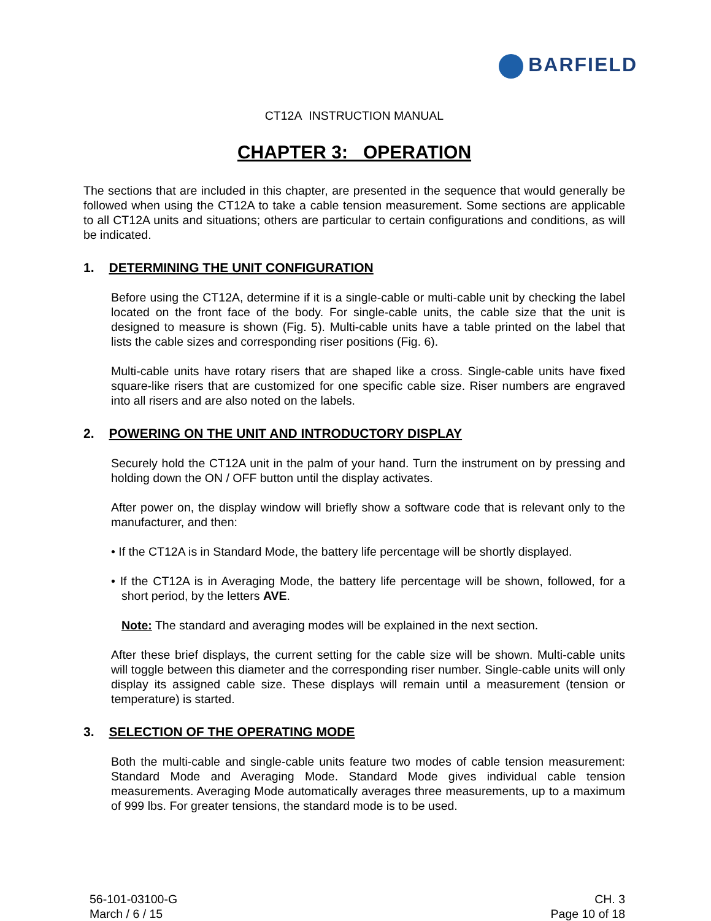BARFIELD
CT12A INSTRUCTION MANUAL
CHAPTER 3: OPERATION
The sections that are included in this chapter, are presented in the sequence that would generally be followed when using the CT12A to take a cable tension measurement. Some sections are applicable to all CT12A units and situations; others are particular to certain configurations and conditions, as will be indicated.
1. DETERMINING THE UNIT CONFIGURATION
Before using the CT12A, determine if it is a single-cable or multi-cable unit by checking the label located on the front face of the body. For single-cable units, the cable size that the unit is designed to measure is shown (Fig. 5). Multi-cable units have a table printed on the label that lists the cable sizes and corresponding riser positions (Fig. 6).
Multi-cable units have rotary risers that are shaped like a cross. Single-cable units have fixed square-like risers that are customized for one specific cable size. Riser numbers are engraved into all risers and are also noted on the labels.
2. POWERING ON THE UNIT AND INTRODUCTORY DISPLAY
Securely hold the CT12A unit in the palm of your hand. Turn the instrument on by pressing and holding down the ON / OFF button until the display activates.
After power on, the display window will briefly show a software code that is relevant only to the manufacturer, and then:
• If the CT12A is in Standard Mode, the battery life percentage will be shortly displayed.
• If the CT12A is in Averaging Mode, the battery life percentage will be shown, followed, for a short period, by the letters AVE.
Note: The standard and averaging modes will be explained in the next section.
After these brief displays, the current setting for the cable size will be shown. Multi-cable units will toggle between this diameter and the corresponding riser number. Single-cable units will only display its assigned cable size. These displays will remain until a measurement (tension or temperature) is started.
3. SELECTION OF THE OPERATING MODE
Both the multi-cable and single-cable units feature two modes of cable tension measurement: Standard Mode and Averaging Mode. Standard Mode gives individual cable tension measurements. Averaging Mode automatically averages three measurements, up to a maximum of 999 lbs. For greater tensions, the standard mode is to be used.
56-101-03100-G
March / 6 / 15
CH. 3
Page 10 of 18